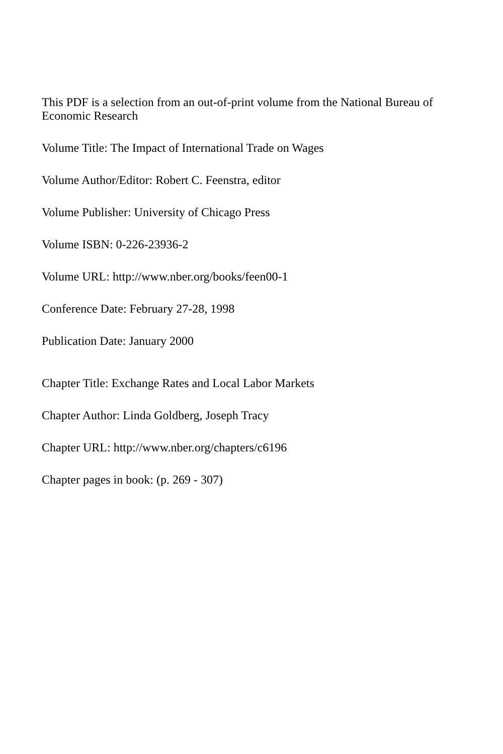This PDF is a selection from an out-of-print volume from the National Bureau of Economic Research
Volume Title: The Impact of International Trade on Wages
Volume Author/Editor: Robert C. Feenstra, editor
Volume Publisher: University of Chicago Press
Volume ISBN: 0-226-23936-2
Volume URL: http://www.nber.org/books/feen00-1
Conference Date: February 27-28, 1998
Publication Date: January 2000
Chapter Title: Exchange Rates and Local Labor Markets
Chapter Author: Linda Goldberg, Joseph Tracy
Chapter URL: http://www.nber.org/chapters/c6196
Chapter pages in book: (p. 269 - 307)